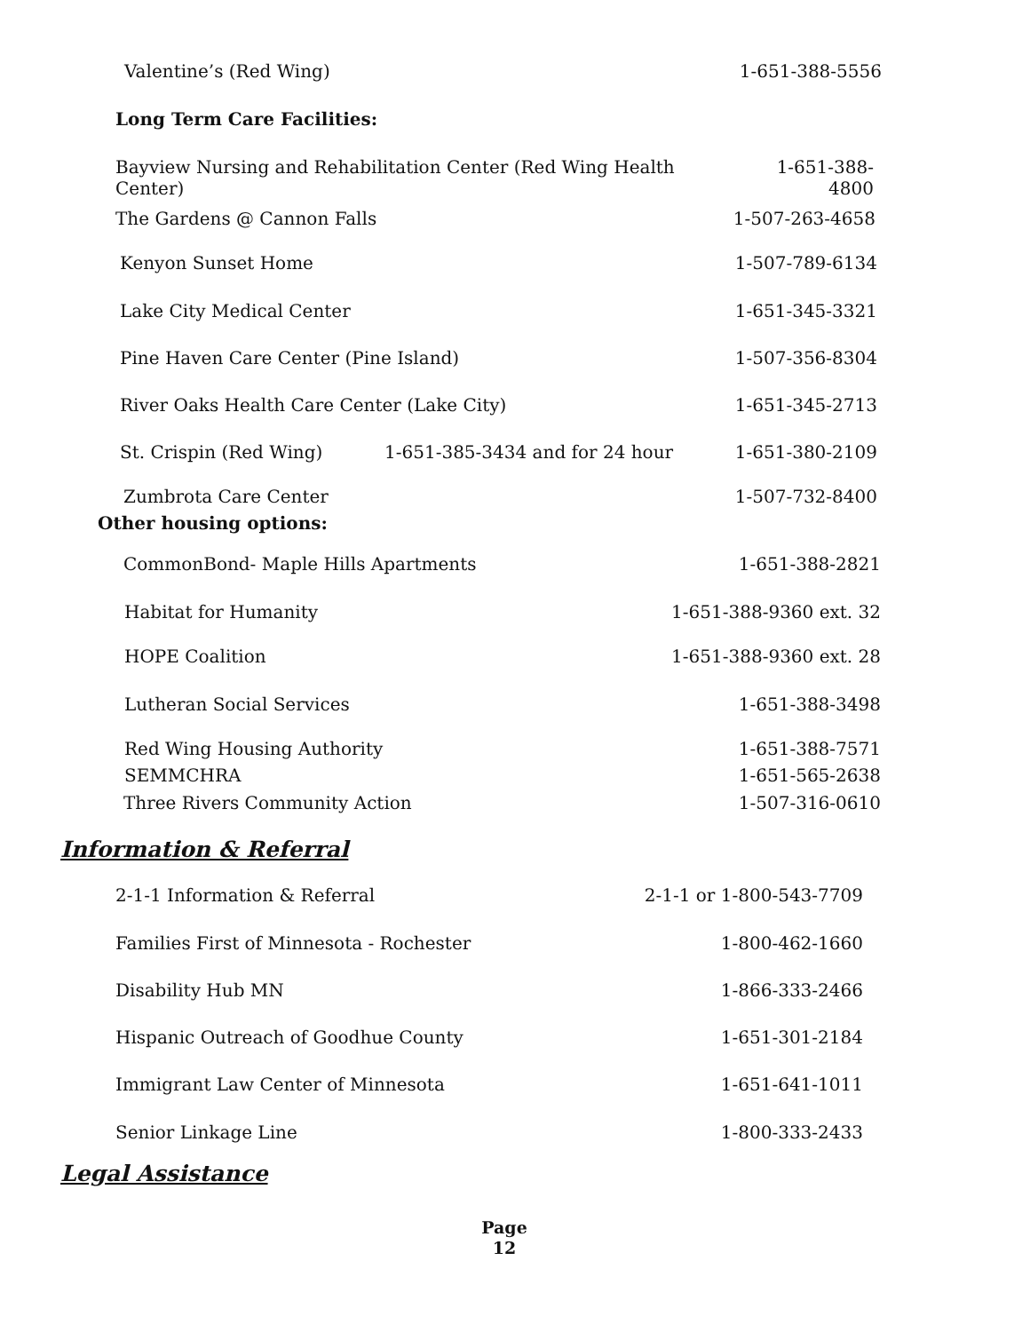Valentine’s (Red Wing) 1-651-388-5556
Long Term Care Facilities:
Bayview Nursing and Rehabilitation Center (Red Wing Health Center) 1-651-388-4800
The Gardens @ Cannon Falls 1-507-263-4658
Kenyon Sunset Home 1-507-789-6134
Lake City Medical Center 1-651-345-3321
Pine Haven Care Center (Pine Island) 1-507-356-8304
River Oaks Health Care Center (Lake City) 1-651-345-2713
St. Crispin (Red Wing) 1-651-385-3434 and for 24 hour 1-651-380-2109
Zumbrota Care Center 1-507-732-8400
Other housing options:
CommonBond- Maple Hills Apartments 1-651-388-2821
Habitat for Humanity 1-651-388-9360 ext. 32
HOPE Coalition 1-651-388-9360 ext. 28
Lutheran Social Services 1-651-388-3498
Red Wing Housing Authority 1-651-388-7571
SEMMCHRA 1-651-565-2638
Three Rivers Community Action 1-507-316-0610
Information & Referral
2-1-1 Information & Referral 2-1-1 or 1-800-543-7709
Families First of Minnesota - Rochester 1-800-462-1660
Disability Hub MN 1-866-333-2466
Hispanic Outreach of Goodhue County 1-651-301-2184
Immigrant Law Center of Minnesota 1-651-641-1011
Senior Linkage Line 1-800-333-2433
Legal Assistance
Page
12